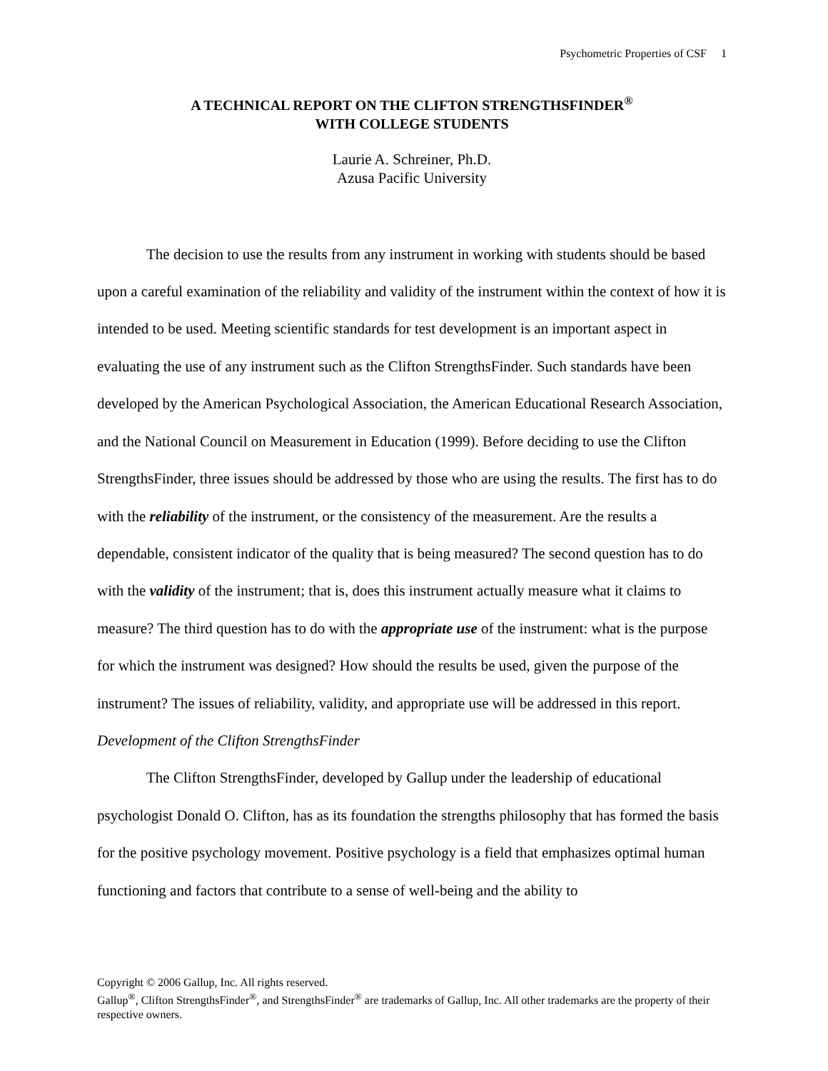Psychometric Properties of CSF 1
A TECHNICAL REPORT ON THE CLIFTON STRENGTHSFINDER<sup>®</sup>
WITH COLLEGE STUDENTS
Laurie A. Schreiner, Ph.D.
Azusa Pacific University
The decision to use the results from any instrument in working with students should be based upon a careful examination of the reliability and validity of the instrument within the context of how it is intended to be used. Meeting scientific standards for test development is an important aspect in evaluating the use of any instrument such as the Clifton StrengthsFinder. Such standards have been developed by the American Psychological Association, the American Educational Research Association, and the National Council on Measurement in Education (1999). Before deciding to use the Clifton StrengthsFinder, three issues should be addressed by those who are using the results. The first has to do with the reliability of the instrument, or the consistency of the measurement. Are the results a dependable, consistent indicator of the quality that is being measured? The second question has to do with the validity of the instrument; that is, does this instrument actually measure what it claims to measure? The third question has to do with the appropriate use of the instrument: what is the purpose for which the instrument was designed? How should the results be used, given the purpose of the instrument? The issues of reliability, validity, and appropriate use will be addressed in this report.
Development of the Clifton StrengthsFinder
The Clifton StrengthsFinder, developed by Gallup under the leadership of educational psychologist Donald O. Clifton, has as its foundation the strengths philosophy that has formed the basis for the positive psychology movement. Positive psychology is a field that emphasizes optimal human functioning and factors that contribute to a sense of well-being and the ability to
Copyright © 2006 Gallup, Inc. All rights reserved.
Gallup<sup>®</sup>, Clifton StrengthsFinder<sup>®</sup>, and StrengthsFinder<sup>®</sup> are trademarks of Gallup, Inc. All other trademarks are the property of their respective owners.